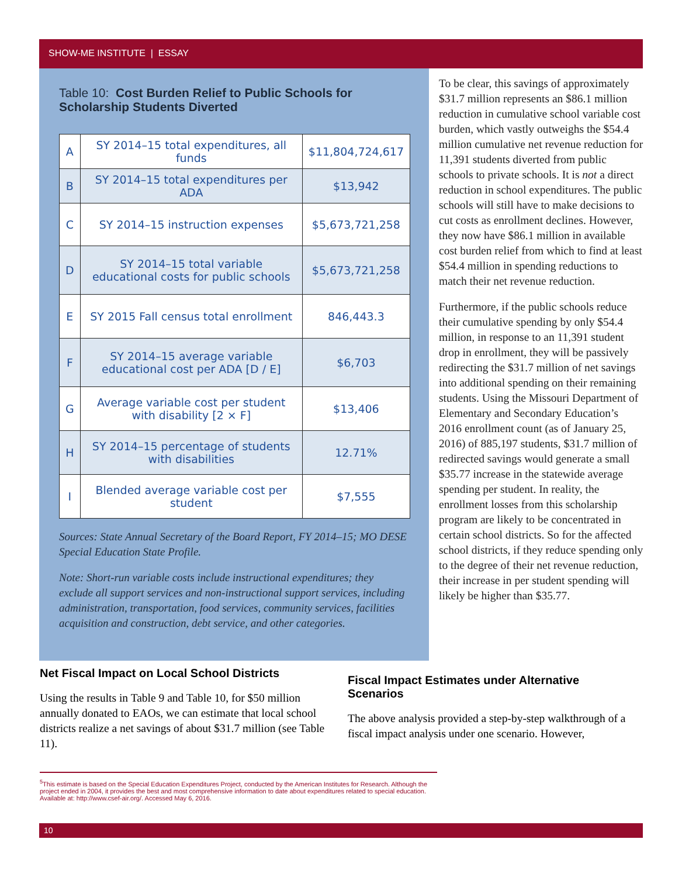SHOW-ME INSTITUTE | ESSAY
Table 10: Cost Burden Relief to Public Schools for Scholarship Students Diverted
| A | SY 2014–15 total expenditures, all funds | $11,804,724,617 |
| B | SY 2014–15 total expenditures per ADA | $13,942 |
| C | SY 2014–15 instruction expenses | $5,673,721,258 |
| D | SY 2014–15 total variable educational costs for public schools | $5,673,721,258 |
| E | SY 2015 Fall census total enrollment | 846,443.3 |
| F | SY 2014–15 average variable educational cost per ADA [D / E] | $6,703 |
| G | Average variable cost per student with disability [2 × F] | $13,406 |
| H | SY 2014–15 percentage of students with disabilities | 12.71% |
| I | Blended average variable cost per student | $7,555 |
Sources: State Annual Secretary of the Board Report, FY 2014–15; MO DESE Special Education State Profile.
Note: Short-run variable costs include instructional expenditures; they exclude all support services and non-instructional support services, including administration, transportation, food services, community services, facilities acquisition and construction, debt service, and other categories.
To be clear, this savings of approximately $31.7 million represents an $86.1 million reduction in cumulative school variable cost burden, which vastly outweighs the $54.4 million cumulative net revenue reduction for 11,391 students diverted from public schools to private schools. It is not a direct reduction in school expenditures. The public schools will still have to make decisions to cut costs as enrollment declines. However, they now have $86.1 million in available cost burden relief from which to find at least $54.4 million in spending reductions to match their net revenue reduction.
Furthermore, if the public schools reduce their cumulative spending by only $54.4 million, in response to an 11,391 student drop in enrollment, they will be passively redirecting the $31.7 million of net savings into additional spending on their remaining students. Using the Missouri Department of Elementary and Secondary Education’s 2016 enrollment count (as of January 25, 2016) of 885,197 students, $31.7 million of redirected savings would generate a small $35.77 increase in the statewide average spending per student. In reality, the enrollment losses from this scholarship program are likely to be concentrated in certain school districts. So for the affected school districts, if they reduce spending only to the degree of their net revenue reduction, their increase in per student spending will likely be higher than $35.77.
Net Fiscal Impact on Local School Districts
Using the results in Table 9 and Table 10, for $50 million annually donated to EAOs, we can estimate that local school districts realize a net savings of about $31.7 million (see Table 11).
Fiscal Impact Estimates under Alternative Scenarios
The above analysis provided a step-by-step walkthrough of a fiscal impact analysis under one scenario. However,
<sup>5</sup> This estimate is based on the Special Education Expenditures Project, conducted by the American Institutes for Research. Although the project ended in 2004, it provides the best and most comprehensive information to date about expenditures related to special education. Available at: http://www.csef-air.org/. Accessed May 6, 2016.
10